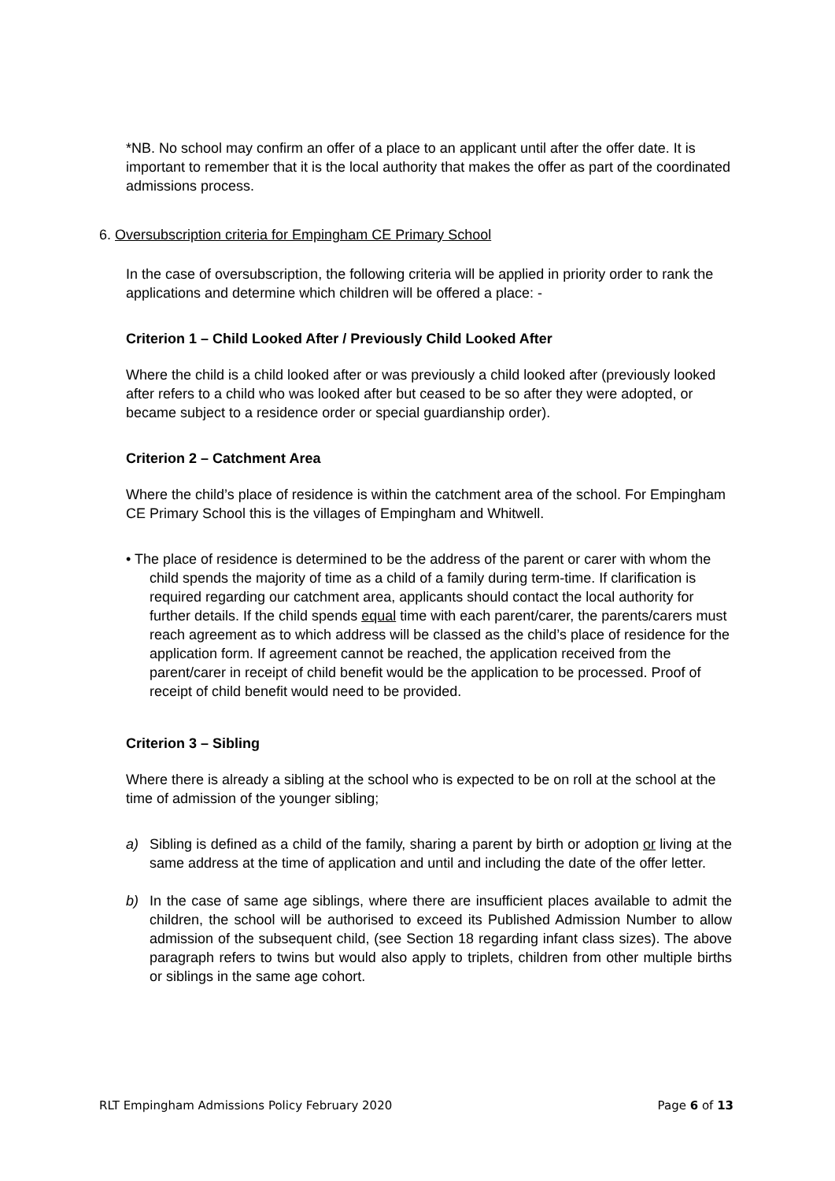*NB. No school may confirm an offer of a place to an applicant until after the offer date. It is important to remember that it is the local authority that makes the offer as part of the coordinated admissions process.
6. Oversubscription criteria for Empingham CE Primary School
In the case of oversubscription, the following criteria will be applied in priority order to rank the applications and determine which children will be offered a place: -
Criterion 1 – Child Looked After / Previously Child Looked After
Where the child is a child looked after or was previously a child looked after (previously looked after refers to a child who was looked after but ceased to be so after they were adopted, or became subject to a residence order or special guardianship order).
Criterion 2 – Catchment Area
Where the child’s place of residence is within the catchment area of the school. For Empingham CE Primary School this is the villages of Empingham and Whitwell.
• The place of residence is determined to be the address of the parent or carer with whom the child spends the majority of time as a child of a family during term-time. If clarification is required regarding our catchment area, applicants should contact the local authority for further details. If the child spends equal time with each parent/carer, the parents/carers must reach agreement as to which address will be classed as the child’s place of residence for the application form. If agreement cannot be reached, the application received from the parent/carer in receipt of child benefit would be the application to be processed. Proof of receipt of child benefit would need to be provided.
Criterion 3 – Sibling
Where there is already a sibling at the school who is expected to be on roll at the school at the time of admission of the younger sibling;
a) Sibling is defined as a child of the family, sharing a parent by birth or adoption or living at the same address at the time of application and until and including the date of the offer letter.
b) In the case of same age siblings, where there are insufficient places available to admit the children, the school will be authorised to exceed its Published Admission Number to allow admission of the subsequent child, (see Section 18 regarding infant class sizes). The above paragraph refers to twins but would also apply to triplets, children from other multiple births or siblings in the same age cohort.
RLT Empingham Admissions Policy February 2020 Page 6 of 13